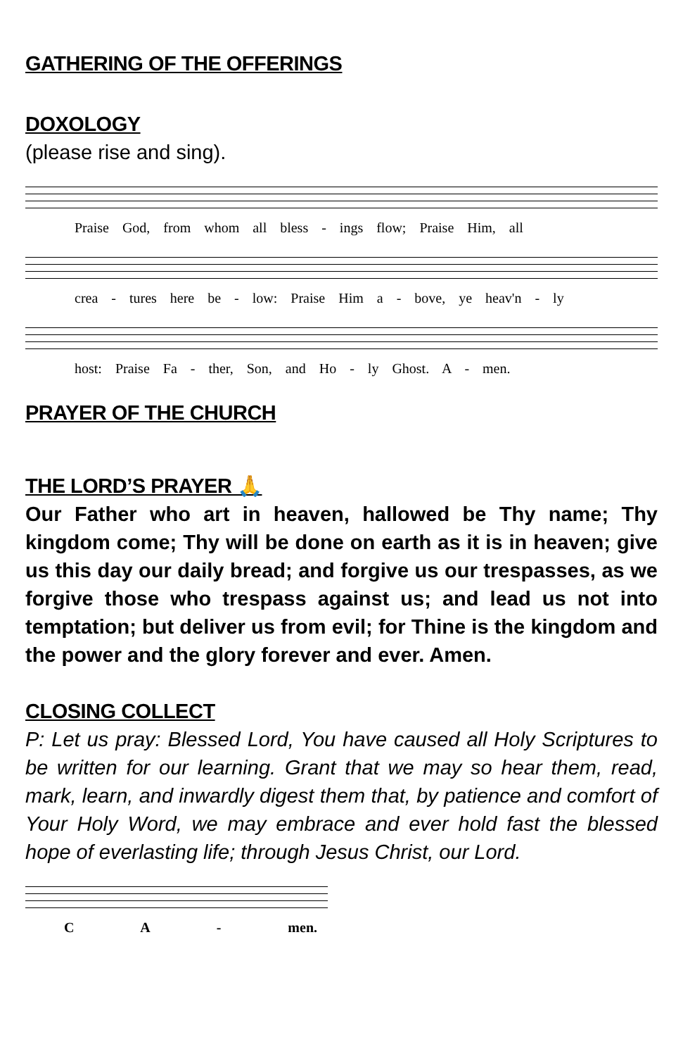GATHERING OF THE OFFERINGS
DOXOLOGY
(please rise and sing).
Praise God, from whom all bless - ings flow; Praise Him, all
crea - tures here be - low: Praise Him a - bove, ye heav'n - ly
host: Praise Fa - ther, Son, and Ho - ly Ghost. A - men.
PRAYER OF THE CHURCH
THE LORD’S PRAYER 🙏
Our Father who art in heaven, hallowed be Thy name; Thy kingdom come; Thy will be done on earth as it is in heaven; give us this day our daily bread; and forgive us our trespasses, as we forgive those who trespass against us; and lead us not into temptation; but deliver us from evil; for Thine is the kingdom and the power and the glory forever and ever. Amen.
CLOSING COLLECT
P: Let us pray: Blessed Lord, You have caused all Holy Scriptures to be written for our learning. Grant that we may so hear them, read, mark, learn, and inwardly digest them that, by patience and comfort of Your Holy Word, we may embrace and ever hold fast the blessed hope of everlasting life; through Jesus Christ, our Lord.
C A - men.